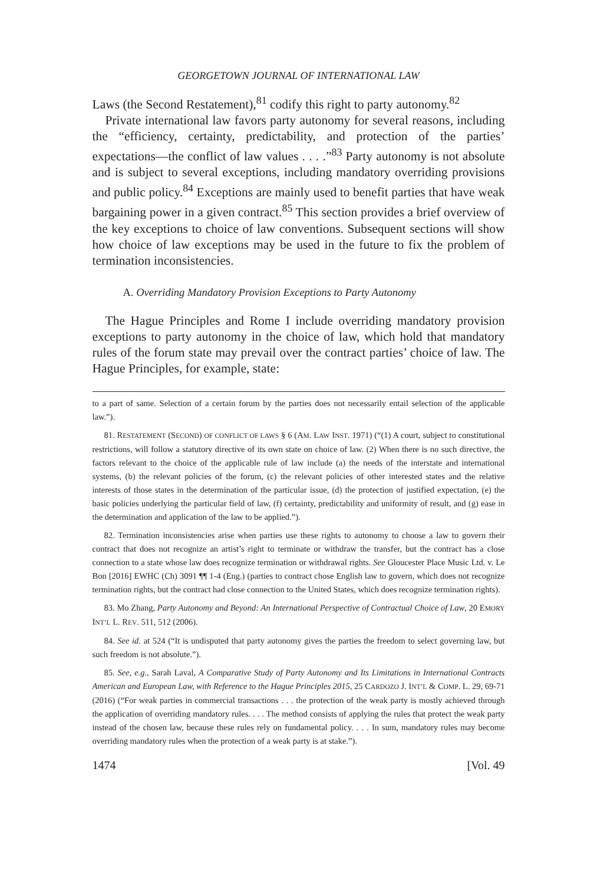GEORGETOWN JOURNAL OF INTERNATIONAL LAW
Laws (the Second Restatement),<sup>81</sup> codify this right to party autonomy.<sup>82</sup>
Private international law favors party autonomy for several reasons, including the “efficiency, certainty, predictability, and protection of the parties’ expectations—the conflict of law values . . . .”<sup>83</sup> Party autonomy is not absolute and is subject to several exceptions, including mandatory overriding provisions and public policy.<sup>84</sup> Exceptions are mainly used to benefit parties that have weak bargaining power in a given contract.<sup>85</sup> This section provides a brief overview of the key exceptions to choice of law conventions. Subsequent sections will show how choice of law exceptions may be used in the future to fix the problem of termination inconsistencies.
A. Overriding Mandatory Provision Exceptions to Party Autonomy
The Hague Principles and Rome I include overriding mandatory provision exceptions to party autonomy in the choice of law, which hold that mandatory rules of the forum state may prevail over the contract parties’ choice of law. The Hague Principles, for example, state:
to a part of same. Selection of a certain forum by the parties does not necessarily entail selection of the applicable law.”).
81. RESTATEMENT (SECOND) OF CONFLICT OF LAWS § 6 (AM. LAW INST. 1971) (“(1) A court, subject to constitutional restrictions, will follow a statutory directive of its own state on choice of law. (2) When there is no such directive, the factors relevant to the choice of the applicable rule of law include (a) the needs of the interstate and international systems, (b) the relevant policies of the forum, (c) the relevant policies of other interested states and the relative interests of those states in the determination of the particular issue, (d) the protection of justified expectation, (e) the basic policies underlying the particular field of law, (f) certainty, predictability and uniformity of result, and (g) ease in the determination and application of the law to be applied.”).
82. Termination inconsistencies arise when parties use these rights to autonomy to choose a law to govern their contract that does not recognize an artist’s right to terminate or withdraw the transfer, but the contract has a close connection to a state whose law does recognize termination or withdrawal rights. See Gloucester Place Music Ltd. v. Le Bon [2016] EWHC (Ch) 3091 ¶¶ 1-4 (Eng.) (parties to contract chose English law to govern, which does not recognize termination rights, but the contract had close connection to the United States, which does recognize termination rights).
83. Mo Zhang, Party Autonomy and Beyond: An International Perspective of Contractual Choice of Law, 20 EMORY INT’L L. REV. 511, 512 (2006).
84. See id. at 524 (“It is undisputed that party autonomy gives the parties the freedom to select governing law, but such freedom is not absolute.”).
85. See, e.g., Sarah Laval, A Comparative Study of Party Autonomy and Its Limitations in International Contracts American and European Law, with Reference to the Hague Principles 2015, 25 CARDOZO J. INT’L & COMP. L. 29, 69-71 (2016) (“For weak parties in commercial transactions . . . the protection of the weak party is mostly achieved through the application of overriding mandatory rules. . . . The method consists of applying the rules that protect the weak party instead of the chosen law, because these rules rely on fundamental policy. . . . In sum, mandatory rules may become overriding mandatory rules when the protection of a weak party is at stake.”).
1474 [Vol. 49